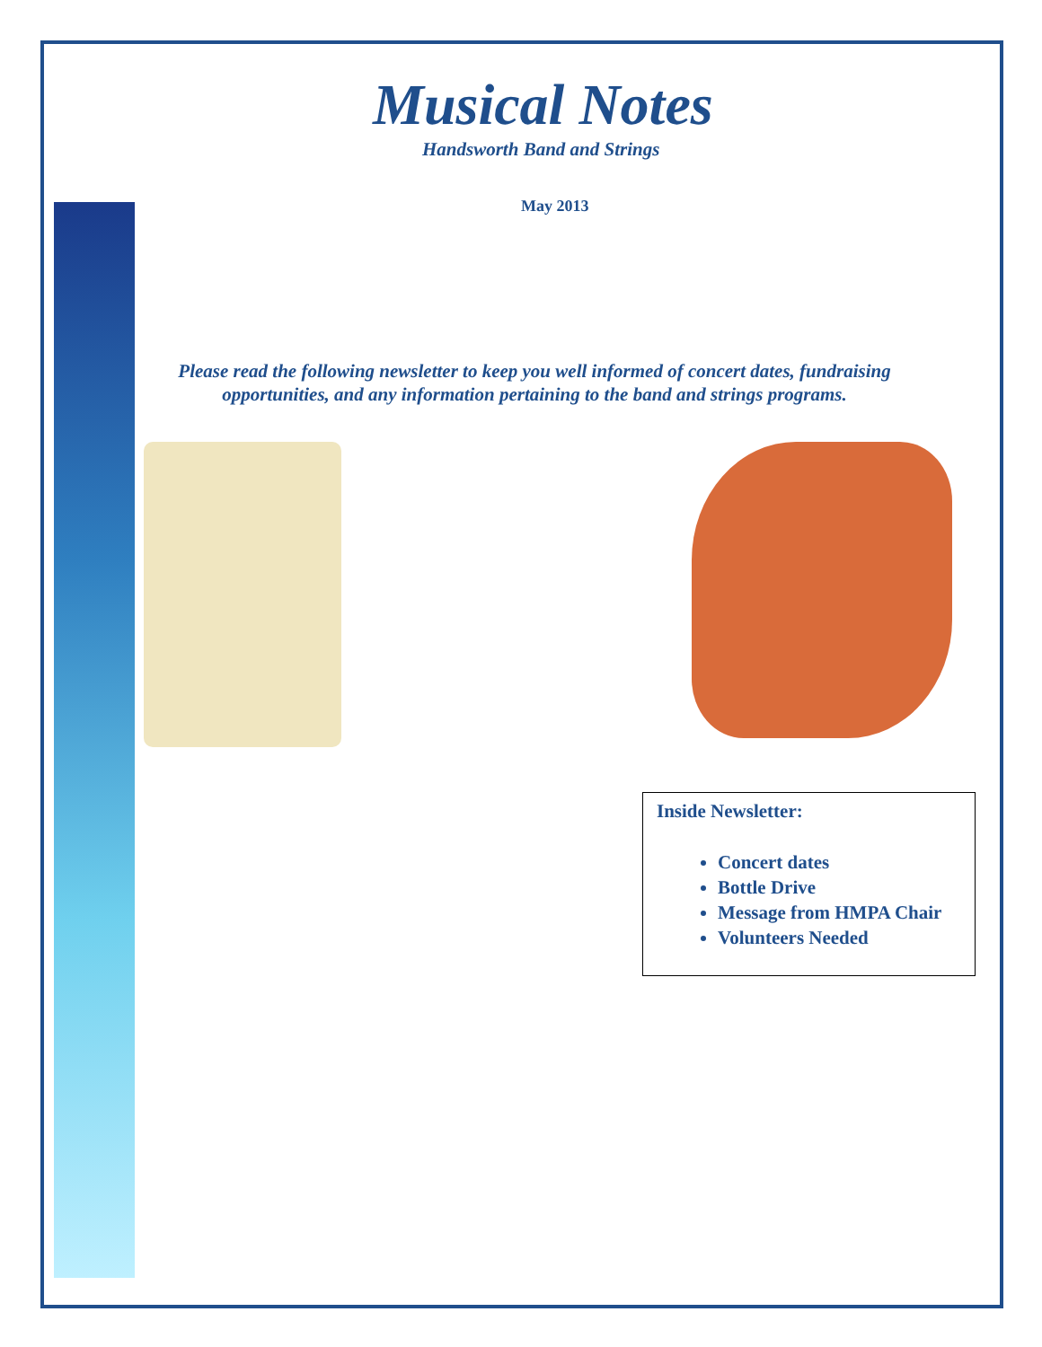Musical Notes
Handsworth Band and Strings
May 2013
Please read the following newsletter to keep you well informed of concert dates, fundraising opportunities, and any information pertaining to the band and strings programs.
Inside Newsletter:
Concert dates
Bottle Drive
Message from HMPA Chair
Volunteers Needed